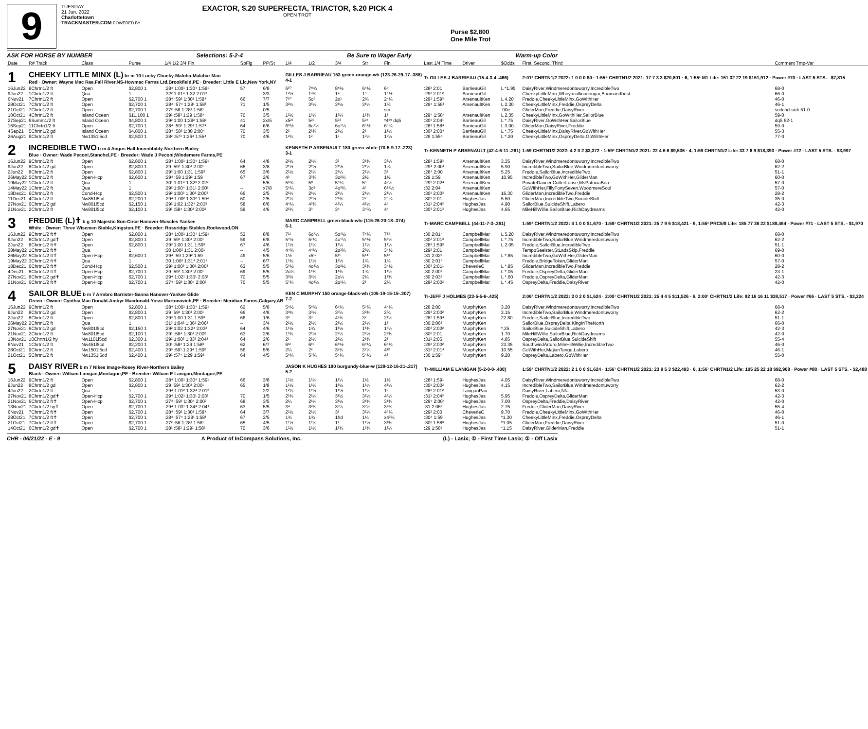9
TUESDAY
21 Jun. 2022
Charlottetown
TRACKMASTER.COM POWERED BY
EXACTOR, $.20 SUPERFECTA, TRIACTOR, $.20 PICK 4
OPEN TROT
Purse $2,800
One Mile Trot
ASK FOR HORSE BY NUMBER Selections: 5-2-4 Be Sure to Wager Early Warm-up Color
| Date | R# Track | Class | Purse | 1/4 1/2 3/4 Fin | SpFig | PP/St | 1/4 | 1/2 | 3/4 | Str | Fin | Last 1/4 Time | Driver | $Odds | First, Second, Third | Comment Tmp-Var |
| --- | --- | --- | --- | --- | --- | --- | --- | --- | --- | --- | --- | --- | --- | --- | --- | --- |
| 1 | CHEEKY LITTLE MINX (L) br m 10 Lucky Chucky-Maloha-Malabar Man Red · Owner: Wayne Mac Rae,Fall River,NS-Howmac Farms Ltd,Brookfield,PE · Breeder: Little E Llc,New York,NY | | | | | | GILLES J BARRIEAU 153 green-orange-wh (123-26-29-17-.388) 4-1 | | | | | Tr-GILLES J BARRIEAU (15-4-3-4-.466) | | | 2:01² CHRTN1/2 2022: 1 0 0 0 $0 · 1:55⁴ CHRTN1/2 2021: 17 7 3 3 $20,801 · 6, 1:55¹ M1 Life: 151 32 22 19 $151,912 · Power #70 · LAST 5 STS. - $7,815 | |
| 16Jun22 | 9Chrtn1/2 ft | Open | $2,800 1 | :28⁴ 1:00¹ 1:30⁴ 1:59¹ | 57 | 6/8 | 6¹⁰ | 7⁸¾ | 8⁸½ | 6⁸½ | 6⁹ | :28³ 2:01 | BarrieauGil | L *1.95 | DaisyRiver,Windmeredontuworry,IncredibleTwo | 68-0 |
| 9Jun22 | 1Chrtn1/2 ft | Qua | 1 | :32² 1:01⁴ 1:32 2:01² | -- | 3/3 | 1²½ | 1³¾ | 1⁴ | 1⁵ | 1⁶½ | :29² 2:01² | BarrieauGil | | CheekyLittleMinx,Whoyacallinacougar,Boomandbust | 66-0 |
| 6Nov21 | 7Chrtn1/2 ft | Open | $2,700 1 | :28⁴ :59² 1:30¹ 1:58⁴ | 66 | 7/7 | 7¹⁰ | 5o⁵ | 2o¹ | 2¾ | 2⁴¼ | :29¹ 1:59³ | ArsenaultKen | L 4.20 | Freddie,CheekyLittleMinx,GoWithHer | 46-0 |
| 28Oct21 | 7Chrtn1/2 ft | Open | $2,700 1 | :28⁴ :57⁴ 1:28¹ 1:58¹ | 71 | 1/5 | 3²¼ | 3¹½ | 3¹½ | 3¹¼ | 1¾ | :29⁴ 1:58¹ | ArsenaultKen | L 2.30 | CheekyLittleMinx,Freddie,OspreyDelta | 46-1 |
| 21Oct21 | 7Chrtn1/2 ft | Open | $2,700 1 | :27² :58 1:28¹ 1:58¹ | -- | 0/5 | -- | -- | -- | -- | scr | | | .00e | GliderMan,Freddie,DaisyRiver | scrtchd-sick 51-0 |
| 10Oct21 | 4Chrtn1/2 ft | Island Ocean | $11,100 1 | :29¹ :58³ 1:29 1:58⁴ | 70 | 3/5 | 1²½ | 1³¼ | 1³¼ | 1¹¾ | 1¹ | :29⁴ 1:58⁴ | ArsenaultKen | L 2.35 | CheekyLittleMinx,GoWithHer,SailorBlue | 59-0 |
| 27Sep21 | 6Summ1/2 ft | Island Ocean | $4,800 1 | :29² 1:00 1:29² 1:58² | 41 | 2x/5 | x5²¹ | 5²¹ | 5²³ | 5²⁸ | *4²⁹ dq5 | :30¹ 2:04¹ | BarrieauGil | L *.75 | DaisyRiver,GoWithHer,SailorBlue | dq5 62-1 |
| 16Sep21 | 11Chrtn1/2 ft | Open | $2,700 1 | :28⁴ :59¹ 1:29¹ 1:57⁴ | 64 | 6/6 | 6⁸½ | 6o⁷¼ | 6o⁵¼ | 6⁵½ | 6⁵¾ | :28³ 1:58⁴ | BarrieauGil | L 3.00 | GliderMan,DaisyRiver,Freddie | 59-0 |
| 4Sep21 | 5Chrtn1/2 gd | Island Ocean | $4,800 1 | :28⁴ :58³ 1:30 2:00⁴ | 70 | 3/5 | 2² | 2¹¾ | 2¹½ | 2¹ | 1³½ | :30³ 2:00⁴ | BarrieauGil | L *.75 | CheekyLittleMinx,DaisyRiver,GoWithHer | 55-3 |
| 26Aug21 | 9Chrtn1/2 ft | Nw1351l5cd | $2,500 1 | :28² :57³ 1:26⁴ 1:55⁴ | 70 | 4/6 | 1²¼ | 1² | 1² | 1²¼ | 1²½ | :29 1:55⁴ | BarrieauGil | L *.20 | CheekyLittleMinx,OspreyDelta,GoWithHer | 77-0 |
| 2 | INCREDIBLE TWO b m 4 Angus Hall-Incredibility-Northern Bailey Blue · Owner: Wade Peconi,Stanchel,PE · Breeder: Wade J Peconi;Windemere Farms,PE | | | | | | KENNETH P ARSENAULT 180 green-white (70-5-9-17-.223) 3-1 | | | | | Tr-KENNETH P ARSENAULT (42-4-6-11-.261) | | | 1:59 CHRTN1/2 2022: 4 2 0 2 $3,372 · 1:59² CHRTN1/2 2021: 22 4 6 6 $9,536 · 4, 1:59 CHRTN1/2 Life: 33 7 6 9 $18,393 · Power #72 · LAST 5 STS. - $3,997 | |
| 16Jun22 | 9Chrtn1/2 ft | Open | $2,800 1 | :28⁴ 1:00¹ 1:30⁴ 1:59¹ | 64 | 4/8 | 2¹½ | 2¹¼ | 3² | 3¹¾ | 3²¼ | :28² 1:59³ | ArsenaultKen | 3.35 | DaisyRiver,Windmeredontuworry,IncredibleTwo | 68-0 |
| 9Jun22 | 8Chrtn1/2 gd | Open | $2,800 1 | :29 :59¹ 1:30¹ 2:00¹ | 66 | 3/8 | 2¹½ | 2¹½ | 2¹½ | 2¹¼ | 1¾ | :29⁴ 2:00¹ | ArsenaultKen | 5.90 | IncredibleTwo,SailorBlue,Windmeredontuworry | 62-2 |
| 2Jun22 | 8Chrtn1/2 ft | Open | $2,800 1 | :29³ 1:00 1:31 1:59³ | 65 | 3/6 | 2¹½ | 2¹¼ | 2¹¼ | 2¹¼ | 3² | :28⁴ 2:00 | ArsenaultKen | 5.25 | Freddie,SailorBlue,IncredibleTwo | 51-1 |
| 26May22 | 5Chrtn1/2 ft | Open-Hcp | $2,600 1 | :29⁴ :59 1:29² 1:59 | 67 | 2/6 | 4³ | 3³¾ | 3o²¾ | 2½ | 1½ | :29 1:59 | ArsenaultKen | 10.95 | IncredibleTwo,GoWithHer,GliderMan | 60-0 |
| 19May22 | 1Chrtn1/2 ft | Qua | 1 | :30¹ 1:01⁴ 1:32³ 2:02² | -- | 5/6 | 5⁶¾ | 5⁸ | 5⁵¼ | 5⁵ | 4²¼ | :29¹ 2:02⁴ | ArsenaultKen | | PrivateDancer,CutterLoose,MsPatriciaBea | 57-0 |
| 14May22 | 1Chrtn1/2 ft | Qua | 1 | :29² 1:00⁴ 1:31¹ 2:00² | -- | x7/8 | 5⁹¼ | 3o² | 4o³¾ | 4⁷ | 6¹⁸½ | :32 2:04 | ArsenaultKen | | GoWithHer,FillyFortySeven,WoodmereSoul | 57-0 |
| 18Dec21 | 6Chrtn1/2 ft | Cond-Hcp | $2,500 1 | :29² 1:00³ 1:30¹ 2:00² | 66 | 2/5 | 2¹¼ | 2¹½ | 2¹¼ | 2¹¼ | 2¹¼ | :30¹ 2:00³ | ArsenaultKen | 16.30 | GliderMan,IncredibleTwo,Freddie | 28-2 |
| 11Dec21 | 4Chrtn1/2 ft | Nw851l5cd | $2,200 1 | :29⁴ 1:00² 1:30² 1:59⁴ | 60 | 2/5 | 2¹¼ | 2¹½ | 2¹¾ | 2² | 2⁵¾ | :30¹ 2:01 | HughesJas | 5.60 | GliderMan,IncredibleTwo,SuicideShift | 35-0 |
| 27Nov21 | 6Chrtn1/2 gd | Nw801l5cd | $2,150 1 | :29² 1:02 1:32⁴ 2:03² | 58 | 6/6 | 4⁴¼ | 4³¾ | 4³¼ | 4³½ | 4⁶ | :31¹ 2:04³ | HughesJas | 4.90 | SailorBlue,SuicideShift,Labero | 42-3 |
| 21Nov21 | 2Chrtn1/2 ft | Nw801l5cd | $2,100 1 | :29¹ :58⁴ 1:30¹ 2:00² | 59 | 4/6 | 2¹¾ | 3³ | 3⁴ | 3⁴¾ | 4⁶ | :30³ 2:01³ | HughesJas | 4.65 | MileHillWillie,SailorBlue,RichDaydreams | 42-0 |
| 3 | FREDDIE (L)✝ b g 10 Majestic Son-Circe Hanover-Muscles Yankee White · Owner: Three Wisemen Stable,Kingston,PE · Breeder: Rossridge Stables,Rockwood,ON | | | | | | MARC CAMPBELL green-black-whi (115-26-20-18-.374) 6-1 | | | | | Tr-MARC CAMPBELL (44-11-7-3-.361) | | | 1:59³ CHRTN1/2 2022: 4 1 0 0 $1,670 · 1:58¹ CHRTN1/2 2021: 25 7 9 6 $18,421 · 6, 1:55² PRC5/8 Life: 185 77 36 22 $188,464 · Power #71 · LAST 5 STS. - $1,970 | |
| 16Jun22 | 9Chrtn1/2 ft✝ | Open | $2,800 1 | :28⁴ 1:00¹ 1:30⁴ 1:59¹ | 53 | 8/8 | 7¹¹ | 6o⁷½ | 5o⁵½ | 7⁸¾ | 7¹³ | :30 2:01⁴ | CampbellMar | L 5.20 | DaisyRiver,Windmeredontuworry,IncredibleTwo | 68-0 |
| 9Jun22 | 8Chrtn1/2 gd✝ | Open | $2,800 1 | :29 :59¹ 1:30¹ 2:00¹ | 59 | 6/8 | 5⁷½ | 5⁷¼ | 4o⁵¼ | 5⁶½ | 5⁷¼ | :30² 2:01³ | CampbellMar | L *.75 | IncredibleTwo,SailorBlue,Windmeredontuworry | 62-2 |
| 2Jun22 | 8Chrtn1/2 ft✝ | Open | $2,800 1 | :29³ 1:00 1:31 1:59³ | 67 | 4/6 | 1¹½ | 1¹¼ | 1¹¼ | 1¹¼ | 1¹¼ | :28³ 1:59³ | CampbellMar | L 2.05 | Freddie,SailorBlue,IncredibleTwo | 51-1 |
| 28May22 | 1Chrtn1/2 ft✝ | Qua | 1 | :30 1:00² 1:31 2:00¹ | -- | 4/5 | 4⁴¾ | 4⁴¼ | 2o²¾ | 2³½ | 3⁴½ | :29² 2:01 | CampbellMar | | TempoSeelster,StLadsSkip,Freddie | 69-0 |
| 26May22 | 5Chrtn1/2 ft✝ | Open-Hcp | $2,600 1 | :29⁴ :59 1:29² 1:59 | 49 | 5/6 | 1½ | x5¹² | 5¹¹ | 5¹⁴ | 5¹⁸ | :31 2:02³ | CampbellMar | L *.85 | IncredibleTwo,GoWithHer,GliderMan | 60-0 |
| 19May22 | 3Chrtn1/2 ft✝ | Qua | 1 | :30 1:00³ 1:31⁴ 2:01⁴ | -- | 6/7 | 1¹¾ | 1¹½ | 1¹½ | 1¾ | 1¾ | :30 2:01⁴ | CampbellMar | | Freddie,BridgeToken,GliderMan | 57-0 |
| 18Dec21 | 6Chrtn1/2 ft✝ | Cond-Hcp | $2,500 1 | :29² 1:00³ 1:30¹ 2:00² | 63 | 5/5 | 5⁵½ | 4o³½ | 3o²½ | 3²¾ | 3⁴½ | :30³ 2:01¹ | CheverieC | L *.85 | GliderMan,IncredibleTwo,Freddie | 28-2 |
| 4Dec21 | 6Chrtn1/2 ft✝ | Open-Hcp | $2,700 1 | :29 :59¹ 1:30¹ 2:00¹ | 69 | 5/5 | 2o¼ | 1¹¾ | 1¹¾ | 1¾ | 1¹¼ | :30 2:00¹ | CampbellMar | L *.05 | Freddie,OspreyDelta,GliderMan | 23-1 |
| 27Nov21 | 8Chrtn1/2 gd✝ | Open-Hcp | $2,700 1 | :29⁴ 1:02¹ 1:33¹ 2:03¹ | 70 | 5/5 | 3³½ | 3²½ | 2o¼ | 2¼ | 1¹¾ | :30 2:03¹ | CampbellMar | L *.60 | Freddie,OspreyDelta,GliderMan | 42-3 |
| 21Nov21 | 6Chrtn1/2 ft✝ | Open-Hcp | $2,700 1 | :27⁴ :59³ 1:30⁴ 2:00² | 70 | 5/5 | 5⁷¾ | 4o³½ | 2o¹¼ | 2¹ | 2¾ | :29² 2:00² | CampbellMar | L *.45 | OspreyDelta,Freddie,DaisyRiver | 42-0 |
| 4 | SAILOR BLUE b m 7 Armbro Barrister-Sanna Hanover-Yankee Glide Green · Owner: Cynthia Mac Donald-Ambyr Macdonald-Yossi Martonovich,PE · Breeder: Meridian Farms,Calgary,AB | | | | | | KEN C MURPHY 150 orange-black-wh (105-19-15-15-.307) 7-2 | | | | | Tr-JEFF J HOLMES (23-5-5-6-.425) | | | 2:06² CHRTN1/2 2022: 3 0 2 0 $1,624 · 2:00¹ CHRTN1/2 2021: 25 4 4 5 $11,526 · 6, 2:00¹ CHRTN1/2 Life: 92 16 16 11 $38,517 · Power #66 · LAST 5 STS. - $3,224 | |
| 16Jun22 | 9Chrtn1/2 ft | Open | $2,800 1 | :28⁴ 1:00¹ 1:30⁴ 1:59¹ | 62 | 5/8 | 5⁸½ | 5⁶¾ | 6⁶¼ | 5⁶¾ | 4⁴¼ | :28 2:00 | MurphyKen | 3.20 | DaisyRiver,Windmeredontuworry,IncredibleTwo | 68-0 |
| 9Jun22 | 8Chrtn1/2 gd | Open | $2,800 1 | :29 :59¹ 1:30¹ 2:00¹ | 66 | 4/8 | 3³¾ | 3³½ | 3³¼ | 3²¾ | 2¾ | :29³ 2:00² | MurphyKen | 3.15 | IncredibleTwo,SailorBlue,Windmeredontuworry | 62-2 |
| 2Jun22 | 8Chrtn1/2 ft | Open | $2,800 1 | :29³ 1:00 1:31 1:59³ | 66 | 1/6 | 3³ | 3³ | 4²¾ | 3² | 2¹¼ | :28¹ 1:59⁴ | MurphyKen | 22.80 | Freddie,SailorBlue,IncredibleTwo | 51-1 |
| 26May22 | 2Chrtn1/2 ft | Qua | 1 | :31³ 1:04² 1:36¹ 2:06² | -- | 3/4 | 2¹½ | 2¹½ | 2¹½ | 2¹¼ | 1² | :30 2:06² | MurphyKen | | SailorBlue,OspreyDelta,KingInTheNorth | 66-0 |
| 27Nov21 | 6Chrtn1/2 gd | Nw801l5cd | $2,150 1 | :29² 1:02 1:32⁴ 2:03² | 64 | 4/6 | 1¹½ | 1¾ | 1¹½ | 1¹¾ | 1³¼ | :30³ 2:03² | MurphyKen | *.25 | SailorBlue,SuicideShift,Labero | 42-3 |
| 21Nov21 | 2Chrtn1/2 ft | Nw801l5cd | $2,100 1 | :29¹ :58⁴ 1:30¹ 2:00² | 63 | 2/6 | 1¹¾ | 2¹½ | 2²¼ | 2²½ | 2²¾ | :30² 2:01 | MurphyKen | 1.70 | MileHillWillie,SailorBlue,RichDaydreams | 42-0 |
| 13Nov21 | 10Chrtn1/2 hy | Nw1101l5cd | $2,300 1 | :29¹ 1:00³ 1:33³ 2:04² | 64 | 2/6 | 2¹ | 2¹½ | 2¹½ | 2¹¾ | 2³ | :31¹ 2:05 | MurphyKen | 4.85 | OspreyDelta,SailorBlue,SuicideShift | 55-4 |
| 6Nov21 | 1Chrtn1/2 ft | Nw451l5cd | $2,200 1 | :30¹ :58³ 1:29 1:58³ | 62 | 6/7 | 6¹² | 6¹¹ | 6⁹½ | 6⁹¼ | 6⁹¼ | :29³ 2:00² | MurphyKen | 23.35 | SouthwindArturo,MileHillWillie,IncredibleTwo | 46-0 |
| 28Oct21 | 9Chrtn1/2 ft | Nw1501l5cd | $2,400 1 | :29³ :59¹ 1:29⁴ 1:59² | 56 | 5/6 | 2¼ | 2² | 3²¾ | 3⁷¼ | 4¹² | :31² 2:01⁴ | MurphyKen | 10.55 | GoWithHer,MajianTango,Labero | 46-1 |
| 21Oct21 | 5Chrtn1/2 ft | Nw1351l5cd | $2,400 1 | :29¹ :57⁴ 1:29 1:59¹ | 64 | 4/5 | 5⁶¾ | 5⁷¾ | 5⁴¼ | 5⁴¼ | 4³ | :30 1:59⁴ | MurphyKen | 9.20 | OspreyDelta,Labero,GoWithHer | 55-0 |
| 5 | DAISY RIVER b m 7 Nikes Image-Rosey River-Northern Bailey Black · Owner: William Lanigan,Montague,PE · Breeder: William E Lanigan,Montague,PE | | | | | | JASON K HUGHES 180 burgundy-blue-w (128-12-16-21-.217) 5-2 | | | | | Tr-WILLIAM E LANIGAN (5-2-0-0-.400) | | | 1:59¹ CHRTN1/2 2022: 2 1 0 0 $1,624 · 1:56¹ CHRTN1/2 2021: 23 9 5 3 $22,493 · 6, 1:56¹ CHRTN1/2 Life: 105 25 22 18 $92,908 · Power #88 · LAST 5 STS. - $2,488 | |
| 16Jun22 | 9Chrtn1/2 ft | Open | $2,800 1 | :28⁴ 1:00¹ 1:30⁴ 1:59¹ | 66 | 3/8 | 1¹½ | 1¹¼ | 1¹¼ | 1½ | 1½ | :28² 1:59¹ | HughesJas | 4.05 | DaisyRiver,Windmeredontuworry,IncredibleTwo | 68-0 |
| 9Jun22 | 8Chrtn1/2 gd | Open | $2,800 1 | :29 :59¹ 1:30¹ 2:00¹ | 65 | 1/8 | 1¹½ | 1¹½ | 1¹½ | 1¹¼ | 4¹½ | :30¹ 2:00² | HughesJas | 4.15 | IncredibleTwo,SailorBlue,Windmeredontuworry | 62-2 |
| 4Jun22 | 2Chrtn1/2 ft | Qua | 1 | :29⁴ 1:01² 1:32⁴ 2:01² | -- | 2/2 | 1²¼ | 1¹½ | 1¹½ | 1¹¼ | 1² | :28³ 2:01² | LaniganPau | | DaisyRiver,Labero,N/a | 53-0 |
| 27Nov21 | 8Chrtn1/2 gd✝ | Open-Hcp | $2,700 1 | :29⁴ 1:02¹ 1:33¹ 2:03¹ | 70 | 1/5 | 2¹¾ | 2¹¼ | 3¹½ | 3²½ | 4⁷¼ | :31¹ 2:04³ | HughesJas | 5.95 | Freddie,OspreyDelta,GliderMan | 42-3 |
| 21Nov21 | 6Chrtn1/2 ft✝ | Open-Hcp | $2,700 1 | :27⁴ :59³ 1:30⁴ 2:00² | 68 | 3/5 | 2¼ | 2¹¼ | 3¹½ | 3¹¾ | 3¹¾ | :29⁴ 2:00⁴ | HughesJas | 7.00 | OspreyDelta,Freddie,DaisyRiver | 42-0 |
| 13Nov21 | 7Chrtn1/2 hy✝ | Open | $2,700 1 | :29⁴ 1:03¹ 1:34⁴ 2:04⁴ | 63 | 5/5 | 3⁴ | 3²¾ | 3³¼ | 3³¼ | 3⁷¾ | :31 2:06² | HughesJas | 2.75 | Freddie,GliderMan,DaisyRiver | 55-4 |
| 6Nov21 | 7Chrtn1/2 ft✝ | Open | $2,700 1 | :28⁴ :59² 1:30¹ 1:58⁴ | 64 | 3/7 | 2¹½ | 2¹½ | 3² | 3²¼ | 4⁵¾ | :29² 2:00 | CheverieC | 9.70 | Freddie,CheekyLittleMinx,GoWithHer | 46-0 |
| 28Oct21 | 7Chrtn1/2 ft✝ | Open | $2,700 1 | :28⁴ :57⁴ 1:28¹ 1:58¹ | 67 | 2/5 | 1¾ | 1¾ | 1hd | 1¼ | x4³¾ | :30⁴ 1:59 | HughesJas | *1.30 | CheekyLittleMinx,Freddie,OspreyDelta | 46-1 |
| 21Oct21 | 7Chrtn1/2 ft✝ | Open | $2,700 1 | :27² :58 1:28¹ 1:58¹ | 65 | 4/5 | 1¹½ | 1¹¼ | 1¹ | 1¹½ | 3¹¾ | :30² 1:58³ | HughesJas | *1.05 | GliderMan,Freddie,DaisyRiver | 51-0 |
| 14Oct21 | 6Chrtn1/2 gd✝ | Open | $2,700 1 | :28¹ :58¹ 1:29¹ 1:58¹ | 70 | 3/6 | 1¹½ | 1¹½ | 1¹¾ | 1¹¾ | 1²¼ | :29 1:58¹ | HughesJas | *1.15 | DaisyRiver,GliderMan,Freddie | 51-1 |
CHR - 06/21/22 - E - 9 A Product of InCompass Solutions, Inc. (L) - Lasix; ① - First Time Lasix; ② - Off Lasix